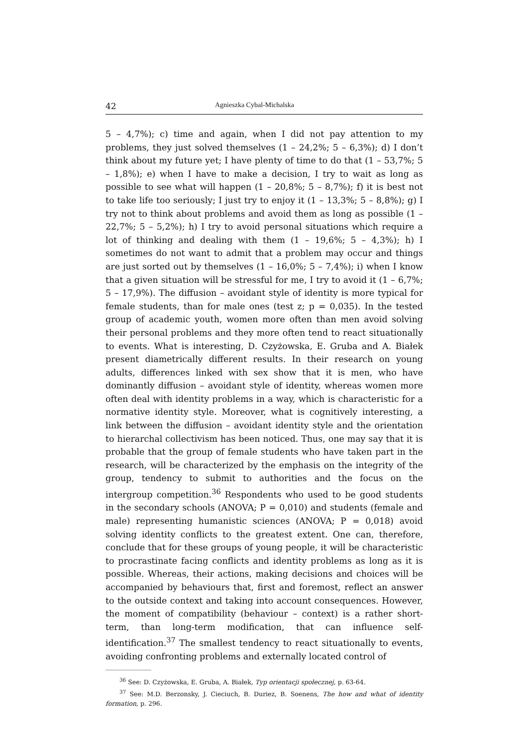42 Agnieszka Cybal-Michalska
5 – 4,7%); c) time and again, when I did not pay attention to my problems, they just solved themselves (1 – 24,2%; 5 – 6,3%); d) I don’t think about my future yet; I have plenty of time to do that (1 – 53,7%; 5 – 1,8%); e) when I have to make a decision, I try to wait as long as possible to see what will happen (1 – 20,8%; 5 – 8,7%); f) it is best not to take life too seriously; I just try to enjoy it (1 – 13,3%; 5 – 8,8%); g) I try not to think about problems and avoid them as long as possible (1 – 22,7%; 5 – 5,2%); h) I try to avoid personal situations which require a lot of thinking and dealing with them (1 – 19,6%; 5 – 4,3%); h) I sometimes do not want to admit that a problem may occur and things are just sorted out by themselves (1 – 16,0%; 5 – 7,4%); i) when I know that a given situation will be stressful for me, I try to avoid it (1 – 6,7%; 5 – 17,9%). The diffusion – avoidant style of identity is more typical for female students, than for male ones (test z; p = 0,035). In the tested group of academic youth, women more often than men avoid solving their personal problems and they more often tend to react situationally to events. What is interesting, D. Czyżowska, E. Gruba and A. Białek present diametrically different results. In their research on young adults, differences linked with sex show that it is men, who have dominantly diffusion – avoidant style of identity, whereas women more often deal with identity problems in a way, which is characteristic for a normative identity style. Moreover, what is cognitively interesting, a link between the diffusion – avoidant identity style and the orientation to hierarchal collectivism has been noticed. Thus, one may say that it is probable that the group of female students who have taken part in the research, will be characterized by the emphasis on the integrity of the group, tendency to submit to authorities and the focus on the intergroup competition.<sup>36</sup> Respondents who used to be good students in the secondary schools (ANOVA; P = 0,010) and students (female and male) representing humanistic sciences (ANOVA; P = 0,018) avoid solving identity conflicts to the greatest extent. One can, therefore, conclude that for these groups of young people, it will be characteristic to procrastinate facing conflicts and identity problems as long as it is possible. Whereas, their actions, making decisions and choices will be accompanied by behaviours that, first and foremost, reflect an answer to the outside context and taking into account consequences. However, the moment of compatibility (behaviour – context) is a rather short-term, than long-term modification, that can influence self-identification.<sup>37</sup> The smallest tendency to react situationally to events, avoiding confronting problems and externally located control of
<sup>36</sup> See: D. Czyżowska, E. Gruba, A. Białek, Typ orientacji społecznej, p. 63-64.
<sup>37</sup> See: M.D. Berzonsky, J. Cieciuch, B. Duriez, B. Soenens, The how and what of identity formation, p. 296.